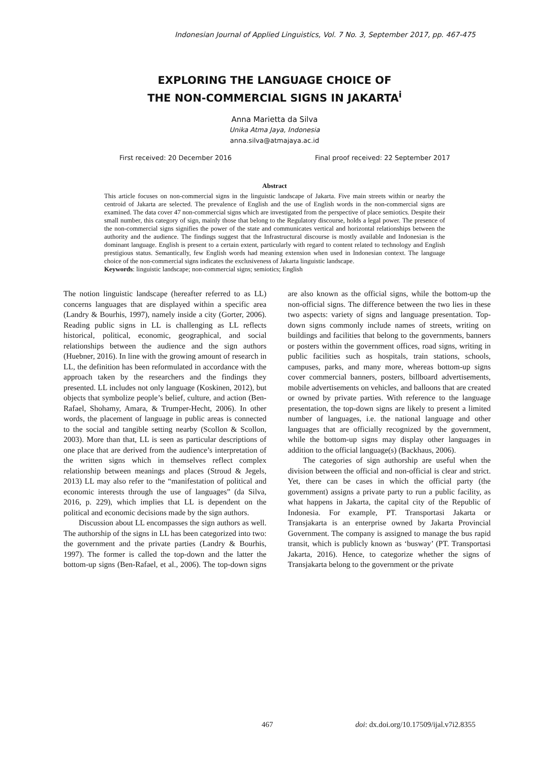Indonesian Journal of Applied Linguistics, Vol. 7 No. 3, September 2017, pp. 467-475
EXPLORING THE LANGUAGE CHOICE OF
THE NON-COMMERCIAL SIGNS IN JAKARTA<sup>i</sup>
Anna Marietta da Silva
Unika Atma Jaya, Indonesia
anna.silva@atmajaya.ac.id
First received: 20 December 2016 Final proof received: 22 September 2017
Abstract
This article focuses on non-commercial signs in the linguistic landscape of Jakarta. Five main streets within or nearby the centroid of Jakarta are selected. The prevalence of English and the use of English words in the non-commercial signs are examined. The data cover 47 non-commercial signs which are investigated from the perspective of place semiotics. Despite their small number, this category of sign, mainly those that belong to the Regulatory discourse, holds a legal power. The presence of the non-commercial signs signifies the power of the state and communicates vertical and horizontal relationships between the authority and the audience. The findings suggest that the Infrastructural discourse is mostly available and Indonesian is the dominant language. English is present to a certain extent, particularly with regard to content related to technology and English prestigious status. Semantically, few English words had meaning extension when used in Indonesian context. The language choice of the non-commercial signs indicates the exclusiveness of Jakarta linguistic landscape.
Keywords: linguistic landscape; non-commercial signs; semiotics; English
The notion linguistic landscape (hereafter referred to as LL) concerns languages that are displayed within a specific area (Landry & Bourhis, 1997), namely inside a city (Gorter, 2006). Reading public signs in LL is challenging as LL reflects historical, political, economic, geographical, and social relationships between the audience and the sign authors (Huebner, 2016). In line with the growing amount of research in LL, the definition has been reformulated in accordance with the approach taken by the researchers and the findings they presented. LL includes not only language (Koskinen, 2012), but objects that symbolize people’s belief, culture, and action (Ben-Rafael, Shohamy, Amara, & Trumper-Hecht, 2006). In other words, the placement of language in public areas is connected to the social and tangible setting nearby (Scollon & Scollon, 2003). More than that, LL is seen as particular descriptions of one place that are derived from the audience’s interpretation of the written signs which in themselves reflect complex relationship between meanings and places (Stroud & Jegels, 2013) LL may also refer to the “manifestation of political and economic interests through the use of languages” (da Silva, 2016, p. 229), which implies that LL is dependent on the political and economic decisions made by the sign authors.
Discussion about LL encompasses the sign authors as well. The authorship of the signs in LL has been categorized into two: the government and the private parties (Landry & Bourhis, 1997). The former is called the top-down and the latter the bottom-up signs (Ben-Rafael, et al., 2006). The top-down signs are also known as the official signs, while the bottom-up the non-official signs. The difference between the two lies in these two aspects: variety of signs and language presentation. Top-down signs commonly include names of streets, writing on buildings and facilities that belong to the governments, banners or posters within the government offices, road signs, writing in public facilities such as hospitals, train stations, schools, campuses, parks, and many more, whereas bottom-up signs cover commercial banners, posters, billboard advertisements, mobile advertisements on vehicles, and balloons that are created or owned by private parties. With reference to the language presentation, the top-down signs are likely to present a limited number of languages, i.e. the national language and other languages that are officially recognized by the government, while the bottom-up signs may display other languages in addition to the official language(s) (Backhaus, 2006).
The categories of sign authorship are useful when the division between the official and non-official is clear and strict. Yet, there can be cases in which the official party (the government) assigns a private party to run a public facility, as what happens in Jakarta, the capital city of the Republic of Indonesia. For example, PT. Transportasi Jakarta or Transjakarta is an enterprise owned by Jakarta Provincial Government. The company is assigned to manage the bus rapid transit, which is publicly known as ‘busway’ (PT. Transportasi Jakarta, 2016). Hence, to categorize whether the signs of Transjakarta belong to the government or the private
467 doi: dx.doi.org/10.17509/ijal.v7i2.8355